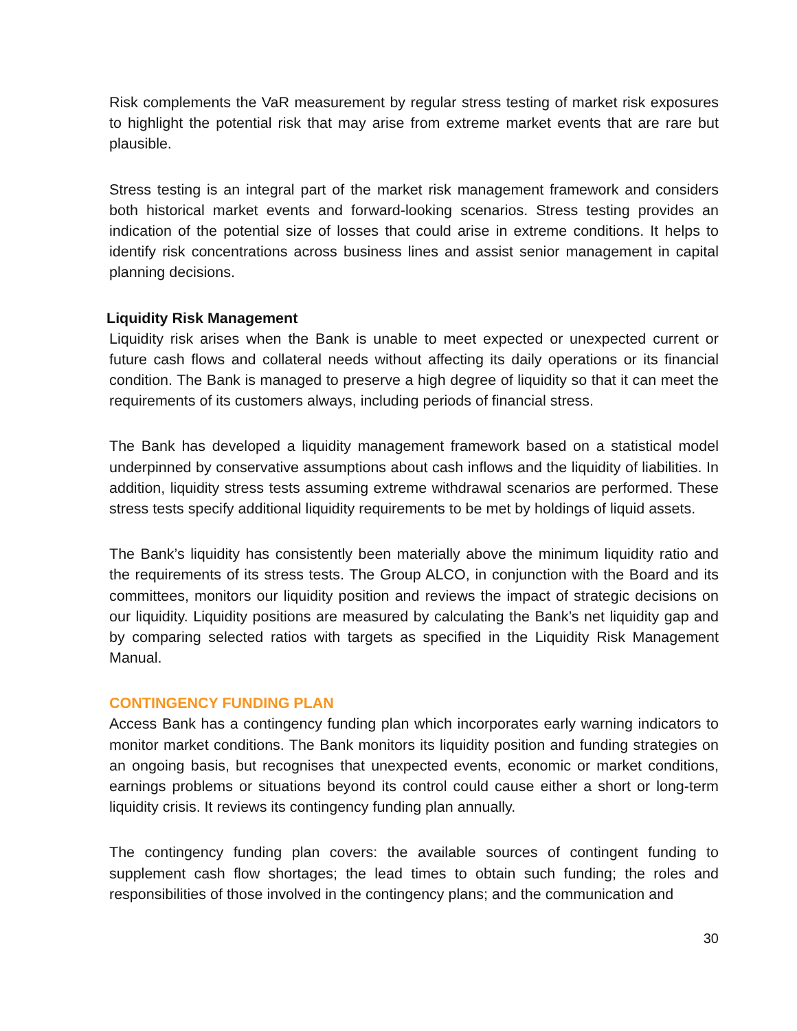Risk complements the VaR measurement by regular stress testing of market risk exposures to highlight the potential risk that may arise from extreme market events that are rare but plausible.
Stress testing is an integral part of the market risk management framework and considers both historical market events and forward-looking scenarios. Stress testing provides an indication of the potential size of losses that could arise in extreme conditions. It helps to identify risk concentrations across business lines and assist senior management in capital planning decisions.
Liquidity Risk Management
Liquidity risk arises when the Bank is unable to meet expected or unexpected current or future cash flows and collateral needs without affecting its daily operations or its financial condition. The Bank is managed to preserve a high degree of liquidity so that it can meet the requirements of its customers always, including periods of financial stress.
The Bank has developed a liquidity management framework based on a statistical model underpinned by conservative assumptions about cash inflows and the liquidity of liabilities. In addition, liquidity stress tests assuming extreme withdrawal scenarios are performed. These stress tests specify additional liquidity requirements to be met by holdings of liquid assets.
The Bank’s liquidity has consistently been materially above the minimum liquidity ratio and the requirements of its stress tests. The Group ALCO, in conjunction with the Board and its committees, monitors our liquidity position and reviews the impact of strategic decisions on our liquidity. Liquidity positions are measured by calculating the Bank’s net liquidity gap and by comparing selected ratios with targets as specified in the Liquidity Risk Management Manual.
CONTINGENCY FUNDING PLAN
Access Bank has a contingency funding plan which incorporates early warning indicators to monitor market conditions. The Bank monitors its liquidity position and funding strategies on an ongoing basis, but recognises that unexpected events, economic or market conditions, earnings problems or situations beyond its control could cause either a short or long-term liquidity crisis. It reviews its contingency funding plan annually.
The contingency funding plan covers: the available sources of contingent funding to supplement cash flow shortages; the lead times to obtain such funding; the roles and responsibilities of those involved in the contingency plans; and the communication and
30